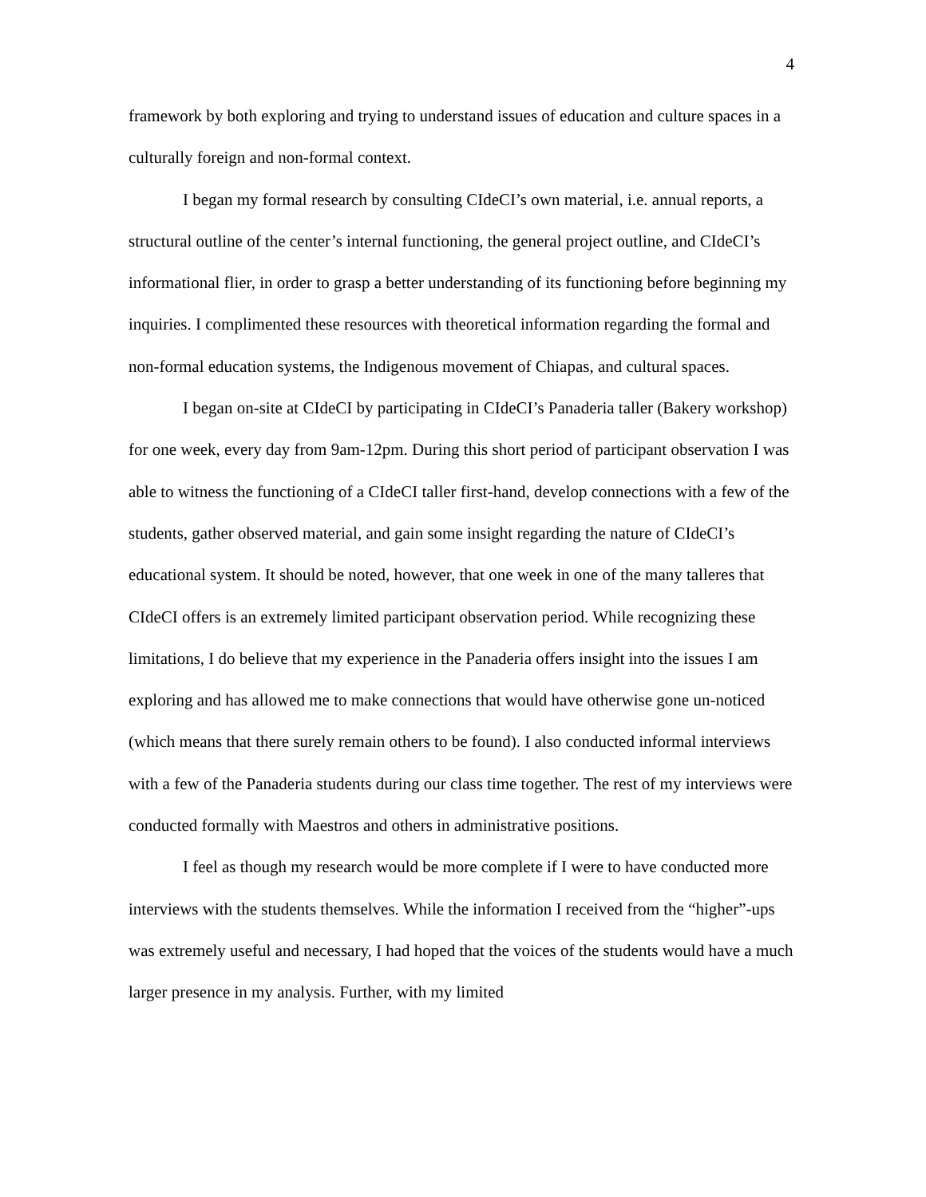4
framework by both exploring and trying to understand issues of education and culture spaces in a culturally foreign and non-formal context.
I began my formal research by consulting CIdeCI’s own material, i.e. annual reports, a structural outline of the center’s internal functioning, the general project outline, and CIdeCI’s informational flier, in order to grasp a better understanding of its functioning before beginning my inquiries. I complimented these resources with theoretical information regarding the formal and non-formal education systems, the Indigenous movement of Chiapas, and cultural spaces.
I began on-site at CIdeCI by participating in CIdeCI’s Panaderia taller (Bakery workshop) for one week, every day from 9am-12pm. During this short period of participant observation I was able to witness the functioning of a CIdeCI taller first-hand, develop connections with a few of the students, gather observed material, and gain some insight regarding the nature of CIdeCI’s educational system. It should be noted, however, that one week in one of the many talleres that CIdeCI offers is an extremely limited participant observation period. While recognizing these limitations, I do believe that my experience in the Panaderia offers insight into the issues I am exploring and has allowed me to make connections that would have otherwise gone un-noticed (which means that there surely remain others to be found). I also conducted informal interviews with a few of the Panaderia students during our class time together. The rest of my interviews were conducted formally with Maestros and others in administrative positions.
I feel as though my research would be more complete if I were to have conducted more interviews with the students themselves. While the information I received from the “higher”-ups was extremely useful and necessary, I had hoped that the voices of the students would have a much larger presence in my analysis. Further, with my limited